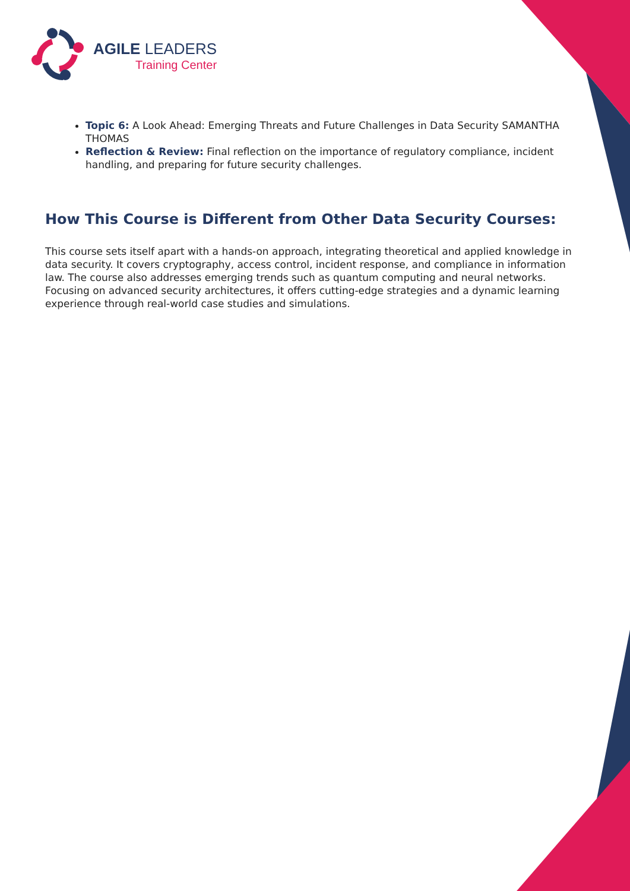AGILE LEADERS
Training Center
Topic 6: A Look Ahead: Emerging Threats and Future Challenges in Data Security SAMANTHA THOMAS
Reflection & Review: Final reflection on the importance of regulatory compliance, incident handling, and preparing for future security challenges.
How This Course is Different from Other Data Security Courses:
This course sets itself apart with a hands-on approach, integrating theoretical and applied knowledge in data security. It covers cryptography, access control, incident response, and compliance in information law. The course also addresses emerging trends such as quantum computing and neural networks. Focusing on advanced security architectures, it offers cutting-edge strategies and a dynamic learning experience through real-world case studies and simulations.